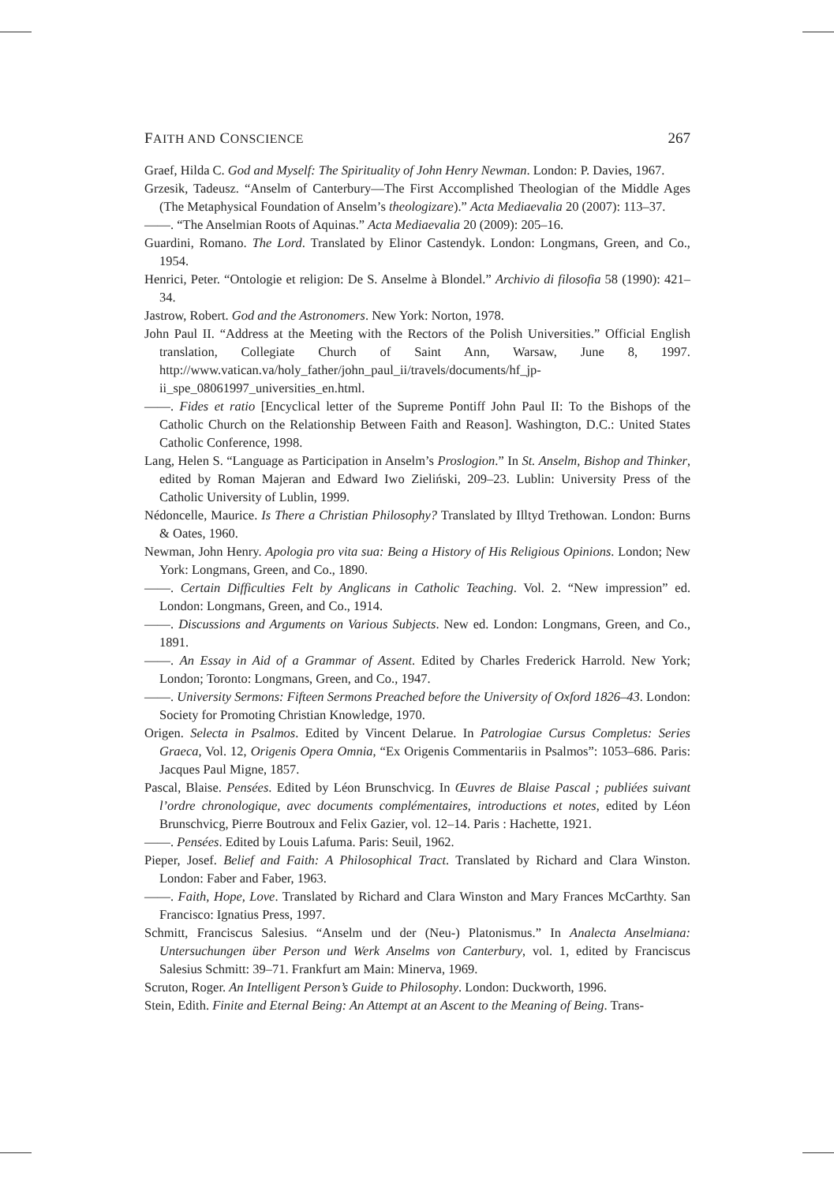FAITH AND CONSCIENCE 267
Graef, Hilda C. God and Myself: The Spirituality of John Henry Newman. London: P. Davies, 1967.
Grzesik, Tadeusz. “Anselm of Canterbury—The First Accomplished Theologian of the Middle Ages (The Metaphysical Foundation of Anselm’s theologizare).” Acta Mediaevalia 20 (2007): 113–37.
——. “The Anselmian Roots of Aquinas.” Acta Mediaevalia 20 (2009): 205–16.
Guardini, Romano. The Lord. Translated by Elinor Castendyk. London: Longmans, Green, and Co., 1954.
Henrici, Peter. “Ontologie et religion: De S. Anselme à Blondel.” Archivio di filosofia 58 (1990): 421–34.
Jastrow, Robert. God and the Astronomers. New York: Norton, 1978.
John Paul II. “Address at the Meeting with the Rectors of the Polish Universities.” Official English translation, Collegiate Church of Saint Ann, Warsaw, June 8, 1997. http://www.vatican.va/holy_father/john_paul_ii/travels/documents/hf_jp-ii_spe_08061997_universities_en.html.
——. Fides et ratio [Encyclical letter of the Supreme Pontiff John Paul II: To the Bishops of the Catholic Church on the Relationship Between Faith and Reason]. Washington, D.C.: United States Catholic Conference, 1998.
Lang, Helen S. “Language as Participation in Anselm’s Proslogion.” In St. Anselm, Bishop and Thinker, edited by Roman Majeran and Edward Iwo Zieliński, 209–23. Lublin: University Press of the Catholic University of Lublin, 1999.
Nédoncelle, Maurice. Is There a Christian Philosophy? Translated by Illtyd Trethowan. London: Burns & Oates, 1960.
Newman, John Henry. Apologia pro vita sua: Being a History of His Religious Opinions. London; New York: Longmans, Green, and Co., 1890.
——. Certain Difficulties Felt by Anglicans in Catholic Teaching. Vol. 2. “New impression” ed. London: Longmans, Green, and Co., 1914.
——. Discussions and Arguments on Various Subjects. New ed. London: Longmans, Green, and Co., 1891.
——. An Essay in Aid of a Grammar of Assent. Edited by Charles Frederick Harrold. New York; London; Toronto: Longmans, Green, and Co., 1947.
——. University Sermons: Fifteen Sermons Preached before the University of Oxford 1826–43. London: Society for Promoting Christian Knowledge, 1970.
Origen. Selecta in Psalmos. Edited by Vincent Delarue. In Patrologiae Cursus Completus: Series Graeca, Vol. 12, Origenis Opera Omnia, “Ex Origenis Commentariis in Psalmos”: 1053–686. Paris: Jacques Paul Migne, 1857.
Pascal, Blaise. Pensées. Edited by Léon Brunschvicg. In Œuvres de Blaise Pascal ; publiées suivant l’ordre chronologique, avec documents complémentaires, introductions et notes, edited by Léon Brunschvicg, Pierre Boutroux and Felix Gazier, vol. 12–14. Paris : Hachette, 1921.
——. Pensées. Edited by Louis Lafuma. Paris: Seuil, 1962.
Pieper, Josef. Belief and Faith: A Philosophical Tract. Translated by Richard and Clara Winston. London: Faber and Faber, 1963.
——. Faith, Hope, Love. Translated by Richard and Clara Winston and Mary Frances McCarthty. San Francisco: Ignatius Press, 1997.
Schmitt, Franciscus Salesius. “Anselm und der (Neu-) Platonismus.” In Analecta Anselmiana: Untersuchungen über Person und Werk Anselms von Canterbury, vol. 1, edited by Franciscus Salesius Schmitt: 39–71. Frankfurt am Main: Minerva, 1969.
Scruton, Roger. An Intelligent Person’s Guide to Philosophy. London: Duckworth, 1996.
Stein, Edith. Finite and Eternal Being: An Attempt at an Ascent to the Meaning of Being. Trans-